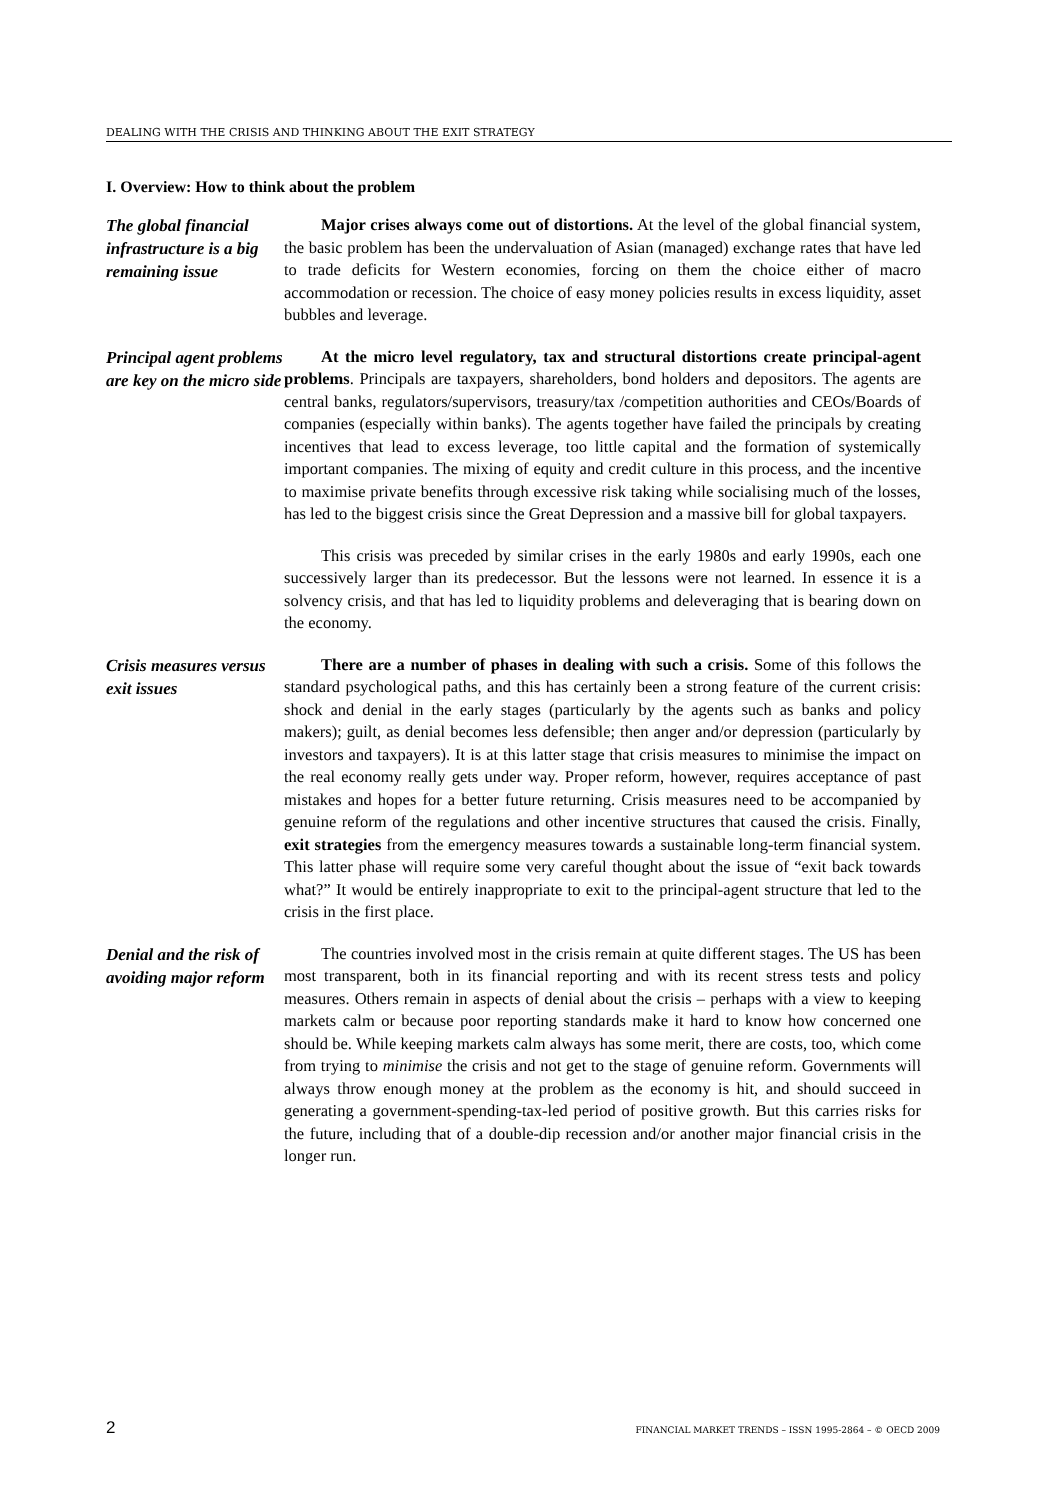DEALING WITH THE CRISIS AND THINKING ABOUT THE EXIT STRATEGY
I. Overview: How to think about the problem
The global financial infrastructure is a big remaining issue
Major crises always come out of distortions. At the level of the global financial system, the basic problem has been the undervaluation of Asian (managed) exchange rates that have led to trade deficits for Western economies, forcing on them the choice either of macro accommodation or recession. The choice of easy money policies results in excess liquidity, asset bubbles and leverage.
Principal agent problems are key on the micro side
At the micro level regulatory, tax and structural distortions create principal-agent problems. Principals are taxpayers, shareholders, bond holders and depositors. The agents are central banks, regulators/supervisors, treasury/tax /competition authorities and CEOs/Boards of companies (especially within banks). The agents together have failed the principals by creating incentives that lead to excess leverage, too little capital and the formation of systemically important companies. The mixing of equity and credit culture in this process, and the incentive to maximise private benefits through excessive risk taking while socialising much of the losses, has led to the biggest crisis since the Great Depression and a massive bill for global taxpayers.
This crisis was preceded by similar crises in the early 1980s and early 1990s, each one successively larger than its predecessor. But the lessons were not learned. In essence it is a solvency crisis, and that has led to liquidity problems and deleveraging that is bearing down on the economy.
Crisis measures versus exit issues
There are a number of phases in dealing with such a crisis. Some of this follows the standard psychological paths, and this has certainly been a strong feature of the current crisis: shock and denial in the early stages (particularly by the agents such as banks and policy makers); guilt, as denial becomes less defensible; then anger and/or depression (particularly by investors and taxpayers). It is at this latter stage that crisis measures to minimise the impact on the real economy really gets under way. Proper reform, however, requires acceptance of past mistakes and hopes for a better future returning. Crisis measures need to be accompanied by genuine reform of the regulations and other incentive structures that caused the crisis. Finally, exit strategies from the emergency measures towards a sustainable long-term financial system. This latter phase will require some very careful thought about the issue of “exit back towards what?” It would be entirely inappropriate to exit to the principal-agent structure that led to the crisis in the first place.
Denial and the risk of avoiding major reform
The countries involved most in the crisis remain at quite different stages. The US has been most transparent, both in its financial reporting and with its recent stress tests and policy measures. Others remain in aspects of denial about the crisis – perhaps with a view to keeping markets calm or because poor reporting standards make it hard to know how concerned one should be. While keeping markets calm always has some merit, there are costs, too, which come from trying to minimise the crisis and not get to the stage of genuine reform. Governments will always throw enough money at the problem as the economy is hit, and should succeed in generating a government-spending-tax-led period of positive growth. But this carries risks for the future, including that of a double-dip recession and/or another major financial crisis in the longer run.
2 FINANCIAL MARKET TRENDS – ISSN 1995-2864 – © OECD 2009